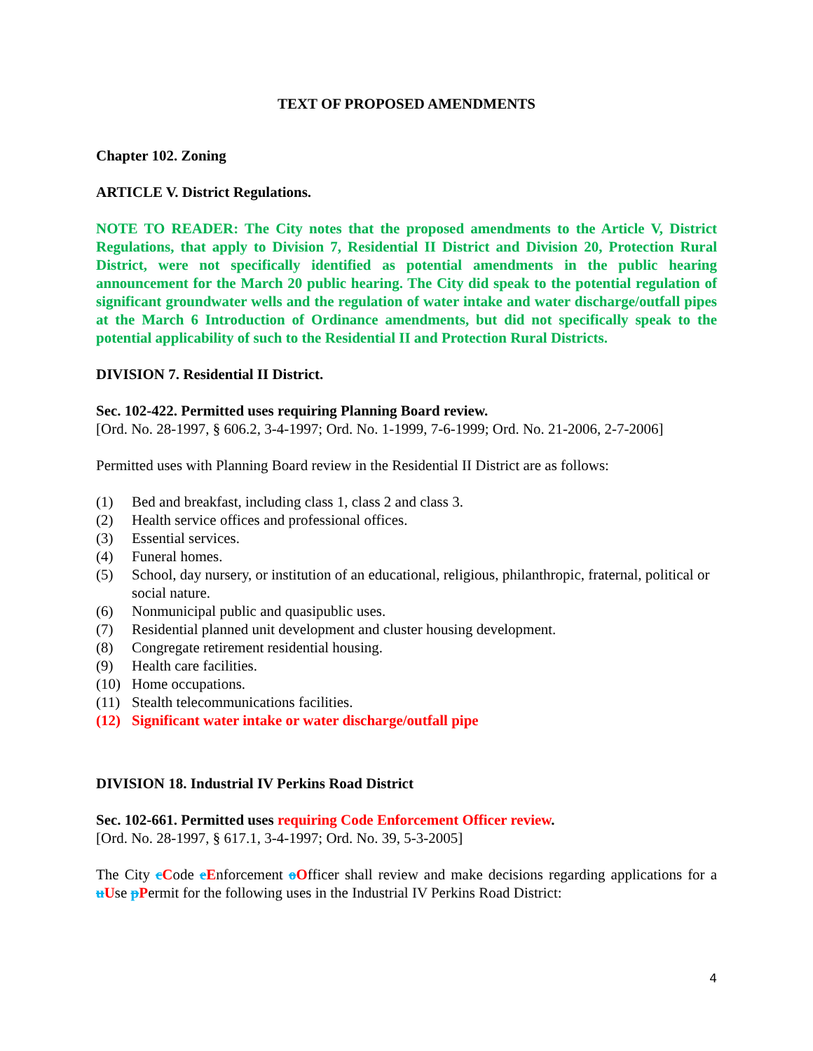TEXT OF PROPOSED AMENDMENTS
Chapter 102. Zoning
ARTICLE V. District Regulations.
NOTE TO READER: The City notes that the proposed amendments to the Article V, District Regulations, that apply to Division 7, Residential II District and Division 20, Protection Rural District, were not specifically identified as potential amendments in the public hearing announcement for the March 20 public hearing. The City did speak to the potential regulation of significant groundwater wells and the regulation of water intake and water discharge/outfall pipes at the March 6 Introduction of Ordinance amendments, but did not specifically speak to the potential applicability of such to the Residential II and Protection Rural Districts.
DIVISION 7. Residential II District.
Sec. 102-422. Permitted uses requiring Planning Board review.
[Ord. No. 28-1997, § 606.2, 3-4-1997; Ord. No. 1-1999, 7-6-1999; Ord. No. 21-2006, 2-7-2006]
Permitted uses with Planning Board review in the Residential II District are as follows:
(1) Bed and breakfast, including class 1, class 2 and class 3.
(2) Health service offices and professional offices.
(3) Essential services.
(4) Funeral homes.
(5) School, day nursery, or institution of an educational, religious, philanthropic, fraternal, political or social nature.
(6) Nonmunicipal public and quasipublic uses.
(7) Residential planned unit development and cluster housing development.
(8) Congregate retirement residential housing.
(9) Health care facilities.
(10) Home occupations.
(11) Stealth telecommunications facilities.
(12) Significant water intake or water discharge/outfall pipe
DIVISION 18. Industrial IV Perkins Road District
Sec. 102-661. Permitted uses requiring Code Enforcement Officer review.
[Ord. No. 28-1997, § 617.1, 3-4-1997; Ord. No. 39, 5-3-2005]
The City cCode eEnforcement oOfficer shall review and make decisions regarding applications for a uUse pPermit for the following uses in the Industrial IV Perkins Road District:
4